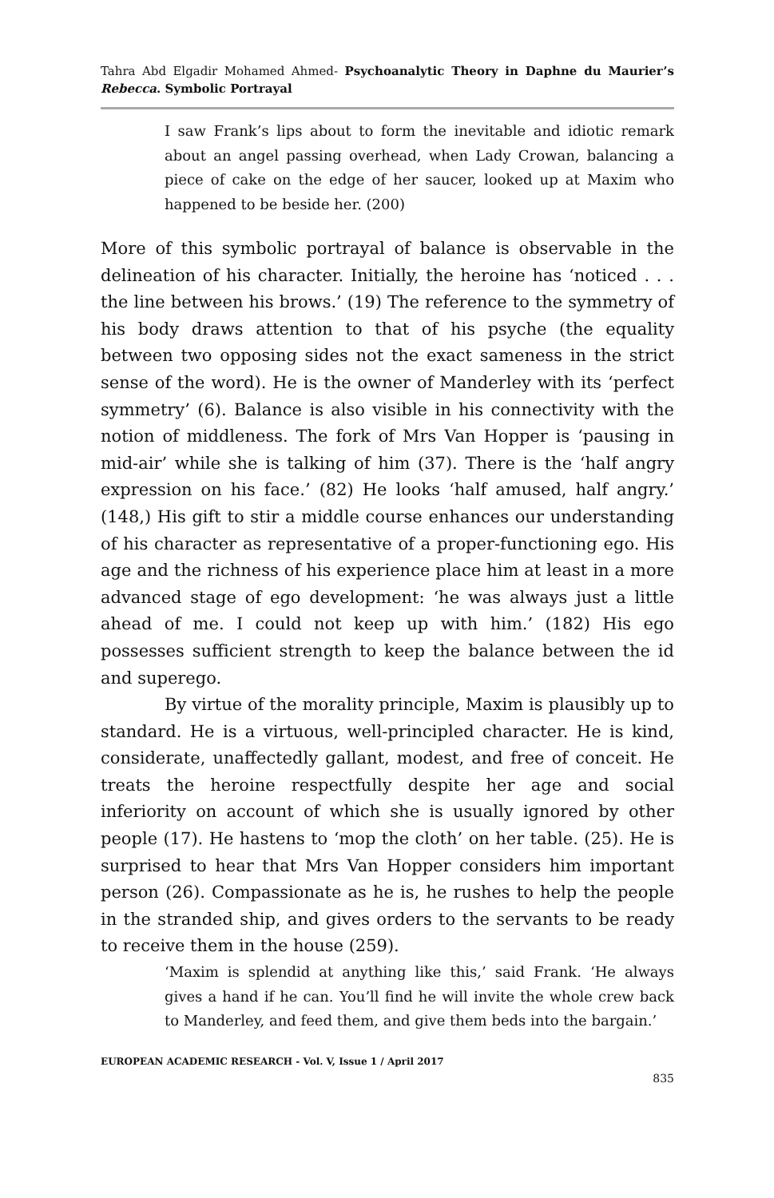Tahra Abd Elgadir Mohamed Ahmed- Psychoanalytic Theory in Daphne du Maurier’s Rebecca. Symbolic Portrayal
I saw Frank’s lips about to form the inevitable and idiotic remark about an angel passing overhead, when Lady Crowan, balancing a piece of cake on the edge of her saucer, looked up at Maxim who happened to be beside her. (200)
More of this symbolic portrayal of balance is observable in the delineation of his character. Initially, the heroine has ‘noticed . . . the line between his brows.’ (19) The reference to the symmetry of his body draws attention to that of his psyche (the equality between two opposing sides not the exact sameness in the strict sense of the word). He is the owner of Manderley with its ‘perfect symmetry’ (6). Balance is also visible in his connectivity with the notion of middleness. The fork of Mrs Van Hopper is ‘pausing in mid-air’ while she is talking of him (37). There is the ‘half angry expression on his face.’ (82) He looks ‘half amused, half angry.’ (148,) His gift to stir a middle course enhances our understanding of his character as representative of a proper-functioning ego. His age and the richness of his experience place him at least in a more advanced stage of ego development: ‘he was always just a little ahead of me. I could not keep up with him.’ (182) His ego possesses sufficient strength to keep the balance between the id and superego.
By virtue of the morality principle, Maxim is plausibly up to standard. He is a virtuous, well-principled character. He is kind, considerate, unaffectedly gallant, modest, and free of conceit. He treats the heroine respectfully despite her age and social inferiority on account of which she is usually ignored by other people (17). He hastens to ‘mop the cloth’ on her table. (25). He is surprised to hear that Mrs Van Hopper considers him important person (26). Compassionate as he is, he rushes to help the people in the stranded ship, and gives orders to the servants to be ready to receive them in the house (259).
‘Maxim is splendid at anything like this,’ said Frank. ‘He always gives a hand if he can. You’ll find he will invite the whole crew back to Manderley, and feed them, and give them beds into the bargain.’
EUROPEAN ACADEMIC RESEARCH - Vol. V, Issue 1 / April 2017
835